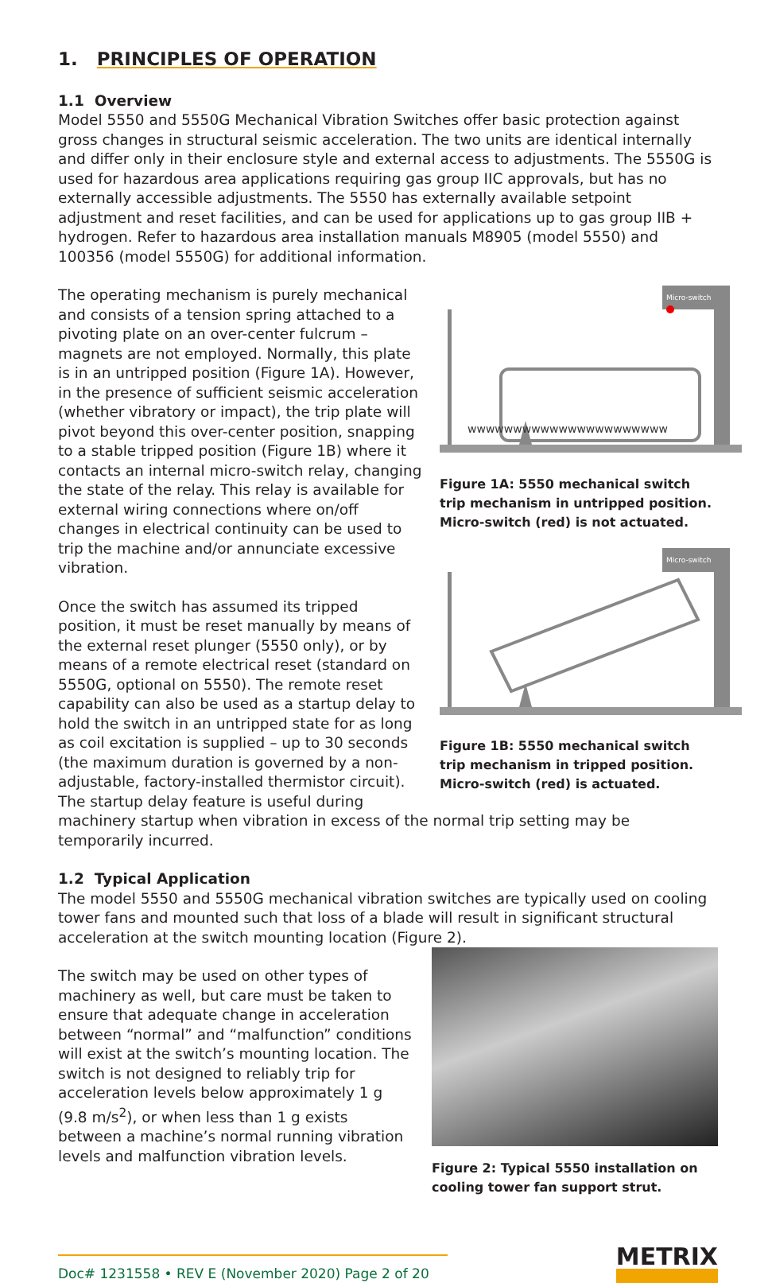1. PRINCIPLES OF OPERATION
1.1 Overview
Model 5550 and 5550G Mechanical Vibration Switches offer basic protection against gross changes in structural seismic acceleration. The two units are identical internally and differ only in their enclosure style and external access to adjustments. The 5550G is used for hazardous area applications requiring gas group IIC approvals, but has no externally accessible adjustments. The 5550 has externally available setpoint adjustment and reset facilities, and can be used for applications up to gas group IIB + hydrogen. Refer to hazardous area installation manuals M8905 (model 5550) and 100356 (model 5550G) for additional information.
Micro-switch
wwwwwwwwwwwwwwwwwwwwww
Figure 1A: 5550 mechanical switch trip mechanism in untripped position. Micro-switch (red) is not actuated.
Micro-switch
Figure 1B: 5550 mechanical switch trip mechanism in tripped position. Micro-switch (red) is actuated.
The operating mechanism is purely mechanical and consists of a tension spring attached to a pivoting plate on an over-center fulcrum – magnets are not employed. Normally, this plate is in an untripped position (Figure 1A). However, in the presence of sufficient seismic acceleration (whether vibratory or impact), the trip plate will pivot beyond this over-center position, snapping to a stable tripped position (Figure 1B) where it contacts an internal micro-switch relay, changing the state of the relay. This relay is available for external wiring connections where on/off changes in electrical continuity can be used to trip the machine and/or annunciate excessive vibration.
Once the switch has assumed its tripped position, it must be reset manually by means of the external reset plunger (5550 only), or by means of a remote electrical reset (standard on 5550G, optional on 5550). The remote reset capability can also be used as a startup delay to hold the switch in an untripped state for as long as coil excitation is supplied – up to 30 seconds (the maximum duration is governed by a non-adjustable, factory-installed thermistor circuit). The startup delay feature is useful during machinery startup when vibration in excess of the normal trip setting may be temporarily incurred.
1.2 Typical Application
The model 5550 and 5550G mechanical vibration switches are typically used on cooling tower fans and mounted such that loss of a blade will result in significant structural acceleration at the switch mounting location (Figure 2).
Figure 2: Typical 5550 installation on cooling tower fan support strut.
The switch may be used on other types of machinery as well, but care must be taken to ensure that adequate change in acceleration between “normal” and “malfunction” conditions will exist at the switch’s mounting location. The switch is not designed to reliably trip for acceleration levels below approximately 1 g (9.8 m/s<sup>2</sup>), or when less than 1 g exists between a machine’s normal running vibration levels and malfunction vibration levels.
Doc# 1231558 • REV E (November 2020) Page 2 of 20
METRIX